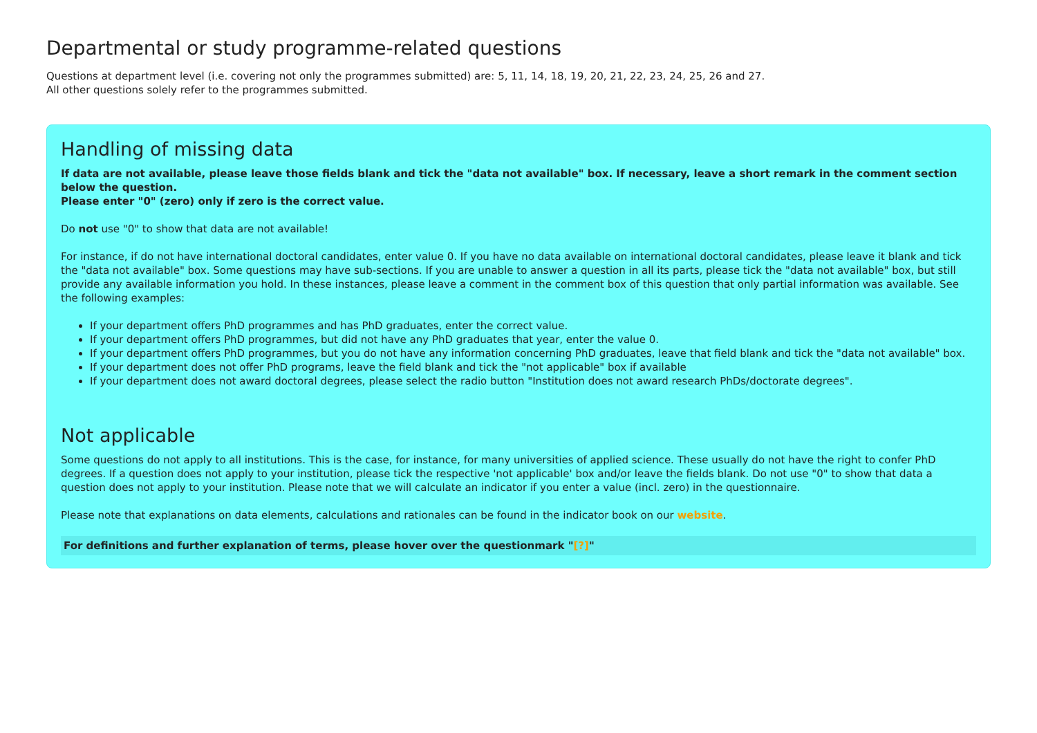Departmental or study programme-related questions
Questions at department level (i.e. covering not only the programmes submitted) are: 5, 11, 14, 18, 19, 20, 21, 22, 23, 24, 25, 26 and 27.
All other questions solely refer to the programmes submitted.
Handling of missing data
If data are not available, please leave those fields blank and tick the "data not available" box. If necessary, leave a short remark in the comment section below the question.
Please enter "0" (zero) only if zero is the correct value.
Do not use "0" to show that data are not available!
For instance, if do not have international doctoral candidates, enter value 0. If you have no data available on international doctoral candidates, please leave it blank and tick the "data not available" box. Some questions may have sub-sections. If you are unable to answer a question in all its parts, please tick the "data not available" box, but still provide any available information you hold. In these instances, please leave a comment in the comment box of this question that only partial information was available. See the following examples:
If your department offers PhD programmes and has PhD graduates, enter the correct value.
If your department offers PhD programmes, but did not have any PhD graduates that year, enter the value 0.
If your department offers PhD programmes, but you do not have any information concerning PhD graduates, leave that field blank and tick the "data not available" box.
If your department does not offer PhD programs, leave the field blank and tick the "not applicable" box if available
If your department does not award doctoral degrees, please select the radio button "Institution does not award research PhDs/doctorate degrees".
Not applicable
Some questions do not apply to all institutions. This is the case, for instance, for many universities of applied science. These usually do not have the right to confer PhD degrees. If a question does not apply to your institution, please tick the respective 'not applicable' box and/or leave the fields blank. Do not use "0" to show that data a question does not apply to your institution. Please note that we will calculate an indicator if you enter a value (incl. zero) in the questionnaire.
Please note that explanations on data elements, calculations and rationales can be found in the indicator book on our website.
For definitions and further explanation of terms, please hover over the questionmark "[?]"